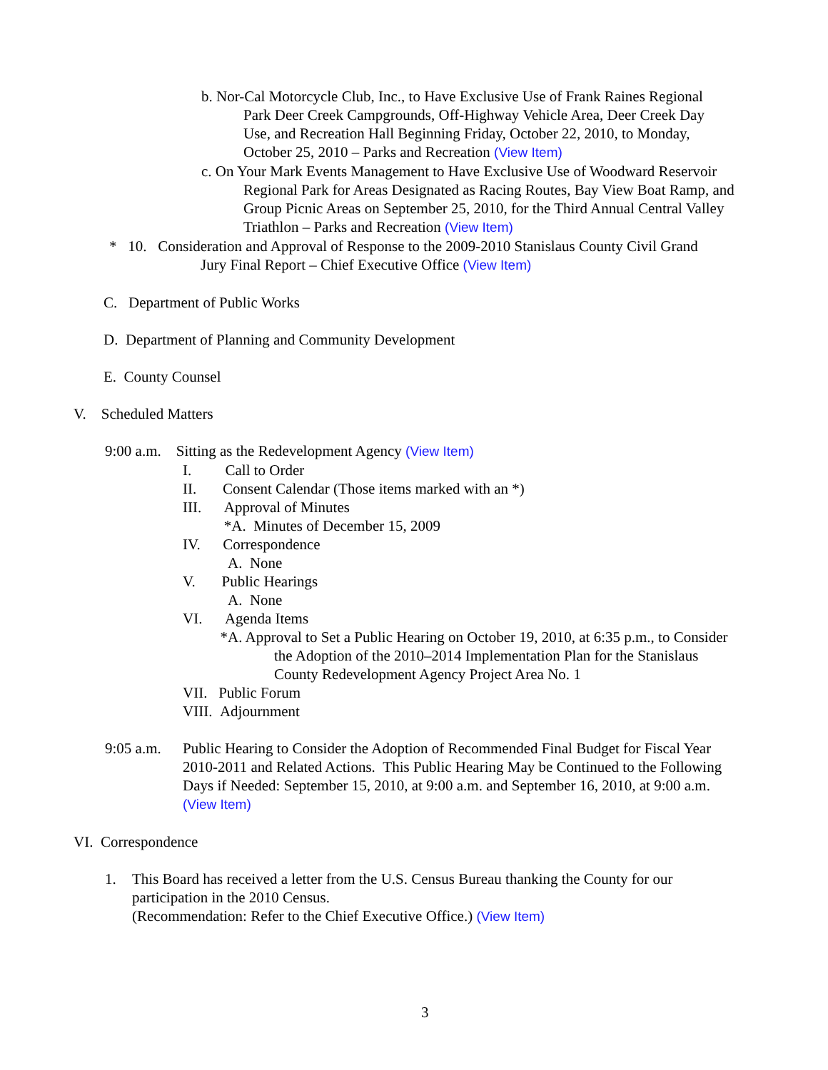b. Nor-Cal Motorcycle Club, Inc., to Have Exclusive Use of Frank Raines Regional
Park Deer Creek Campgrounds, Off-Highway Vehicle Area, Deer Creek Day
Use, and Recreation Hall Beginning Friday, October 22, 2010, to Monday,
October 25, 2010 – Parks and Recreation (View Item)
c. On Your Mark Events Management to Have Exclusive Use of Woodward Reservoir
Regional Park for Areas Designated as Racing Routes, Bay View Boat Ramp, and
Group Picnic Areas on September 25, 2010, for the Third Annual Central Valley
Triathlon – Parks and Recreation (View Item)
* 10. Consideration and Approval of Response to the 2009-2010 Stanislaus County Civil Grand
Jury Final Report – Chief Executive Office (View Item)
C. Department of Public Works
D. Department of Planning and Community Development
E. County Counsel
V. Scheduled Matters
9:00 a.m. Sitting as the Redevelopment Agency (View Item)
I. Call to Order
II. Consent Calendar (Those items marked with an *)
III. Approval of Minutes
*A. Minutes of December 15, 2009
IV. Correspondence
A. None
V. Public Hearings
A. None
VI. Agenda Items
*A. Approval to Set a Public Hearing on October 19, 2010, at 6:35 p.m., to Consider
the Adoption of the 2010–2014 Implementation Plan for the Stanislaus
County Redevelopment Agency Project Area No. 1
VII. Public Forum
VIII. Adjournment
9:05 a.m. Public Hearing to Consider the Adoption of Recommended Final Budget for Fiscal Year
2010-2011 and Related Actions. This Public Hearing May be Continued to the Following
Days if Needed: September 15, 2010, at 9:00 a.m. and September 16, 2010, at 9:00 a.m.
(View Item)
VI. Correspondence
1. This Board has received a letter from the U.S. Census Bureau thanking the County for our
participation in the 2010 Census.
(Recommendation: Refer to the Chief Executive Office.) (View Item)
3